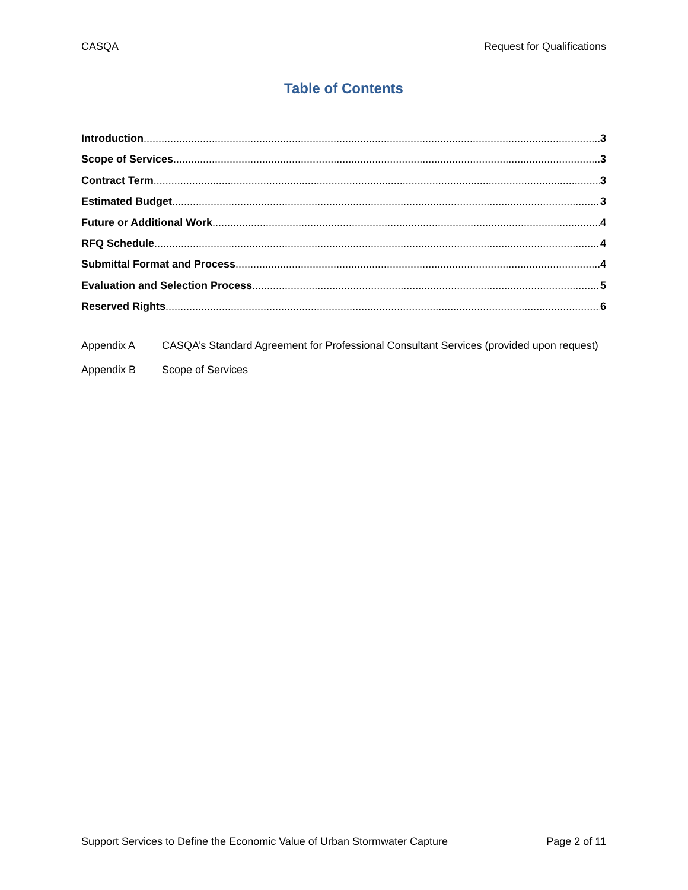CASQA Request for Qualifications
Table of Contents
Introduction 3
Scope of Services 3
Contract Term 3
Estimated Budget 3
Future or Additional Work 4
RFQ Schedule 4
Submittal Format and Process 4
Evaluation and Selection Process 5
Reserved Rights 6
Appendix A CASQA’s Standard Agreement for Professional Consultant Services (provided upon request)
Appendix B Scope of Services
Support Services to Define the Economic Value of Urban Stormwater Capture Page 2 of 11